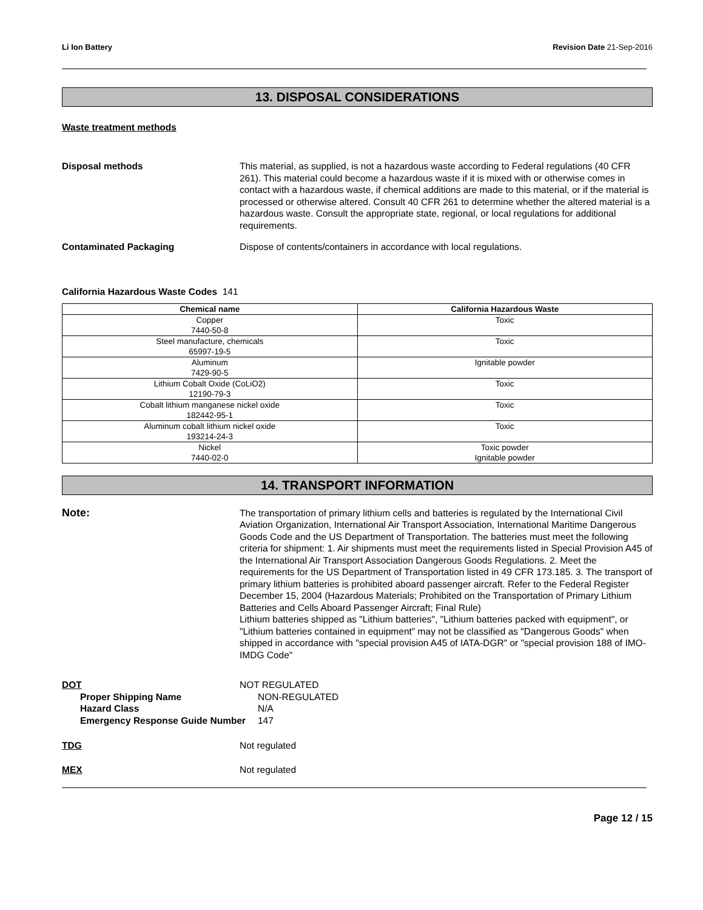Li Ion Battery Revision Date 21-Sep-2016
13. DISPOSAL CONSIDERATIONS
Waste treatment methods
Disposal methods This material, as supplied, is not a hazardous waste according to Federal regulations (40 CFR 261). This material could become a hazardous waste if it is mixed with or otherwise comes in contact with a hazardous waste, if chemical additions are made to this material, or if the material is processed or otherwise altered. Consult 40 CFR 261 to determine whether the altered material is a hazardous waste. Consult the appropriate state, regional, or local regulations for additional requirements.
Contaminated Packaging Dispose of contents/containers in accordance with local regulations.
California Hazardous Waste Codes 141
| Chemical name | California Hazardous Waste |
| --- | --- |
| Copper 7440-50-8 | Toxic |
| Steel manufacture, chemicals 65997-19-5 | Toxic |
| Aluminum 7429-90-5 | Ignitable powder |
| Lithium Cobalt Oxide (CoLiO2) 12190-79-3 | Toxic |
| Cobalt lithium manganese nickel oxide 182442-95-1 | Toxic |
| Aluminum cobalt lithium nickel oxide 193214-24-3 | Toxic |
| Nickel 7440-02-0 | Toxic powder Ignitable powder |
14. TRANSPORT INFORMATION
Note:
The transportation of primary lithium cells and batteries is regulated by the International Civil Aviation Organization, International Air Transport Association, International Maritime Dangerous Goods Code and the US Department of Transportation. The batteries must meet the following criteria for shipment: 1. Air shipments must meet the requirements listed in Special Provision A45 of the International Air Transport Association Dangerous Goods Regulations. 2. Meet the requirements for the US Department of Transportation listed in 49 CFR 173.185. 3. The transport of primary lithium batteries is prohibited aboard passenger aircraft. Refer to the Federal Register December 15, 2004 (Hazardous Materials; Prohibited on the Transportation of Primary Lithium Batteries and Cells Aboard Passenger Aircraft; Final Rule)
Lithium batteries shipped as "Lithium batteries", "Lithium batteries packed with equipment", or "Lithium batteries contained in equipment" may not be classified as "Dangerous Goods" when shipped in accordance with "special provision A45 of IATA-DGR" or "special provision 188 of IMO-IMDG Code"
DOT NOT REGULATED
Proper Shipping Name NON-REGULATED
Hazard Class N/A
Emergency Response Guide Number 147
TDG Not regulated
MEX Not regulated
Page 12 / 15